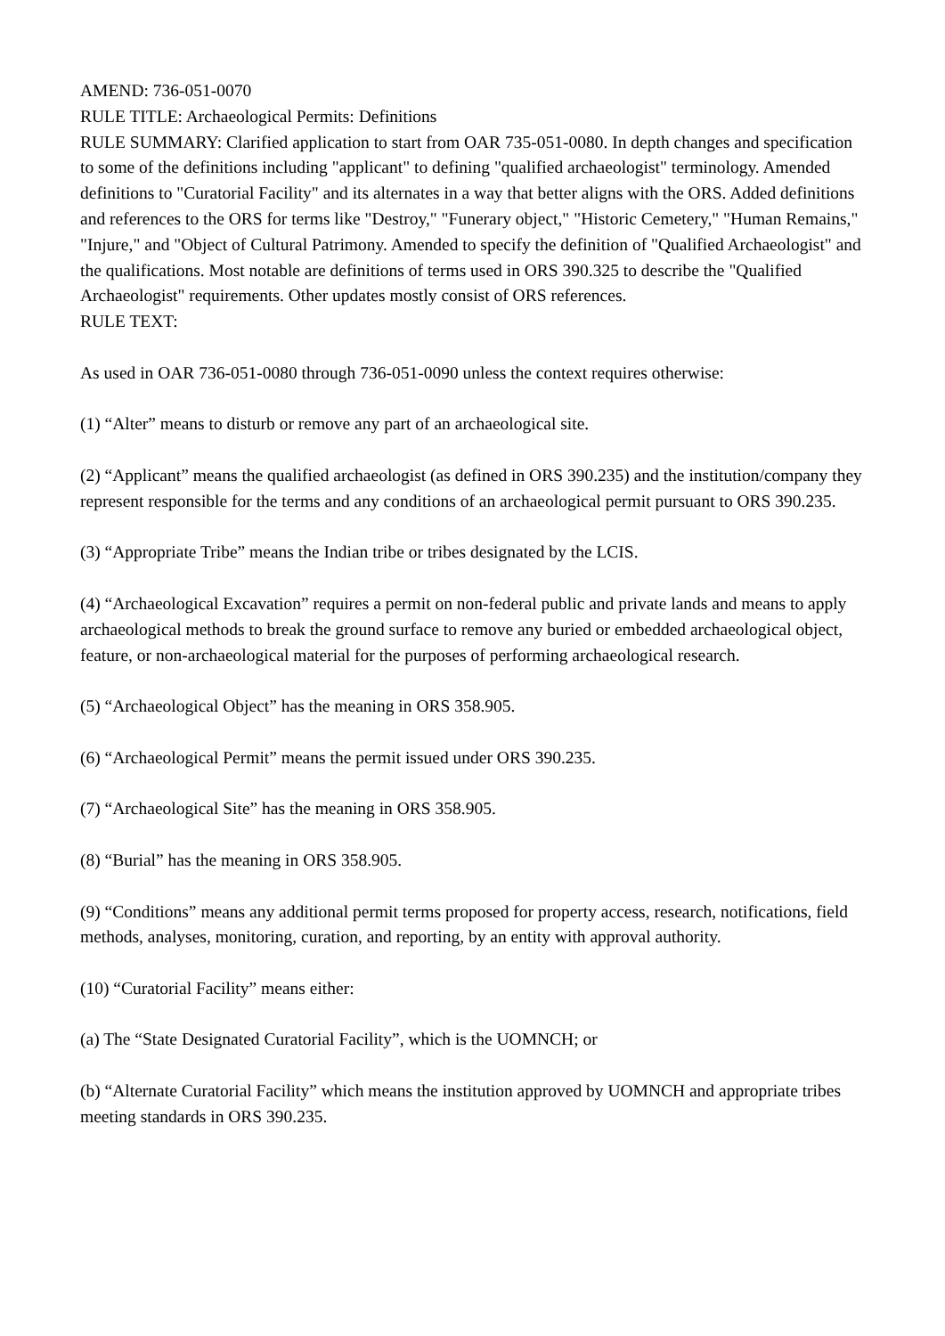AMEND: 736-051-0070
RULE TITLE: Archaeological Permits: Definitions
RULE SUMMARY: Clarified application to start from OAR 735-051-0080. In depth changes and specification to some of the definitions including "applicant" to defining "qualified archaeologist" terminology. Amended definitions to "Curatorial Facility" and its alternates in a way that better aligns with the ORS. Added definitions and references to the ORS for terms like "Destroy," "Funerary object," "Historic Cemetery," "Human Remains," "Injure," and "Object of Cultural Patrimony. Amended to specify the definition of "Qualified Archaeologist" and the qualifications. Most notable are definitions of terms used in ORS 390.325 to describe the "Qualified Archaeologist" requirements. Other updates mostly consist of ORS references.
RULE TEXT:
As used in OAR 736-051-0080 through 736-051-0090 unless the context requires otherwise:
(1) “Alter” means to disturb or remove any part of an archaeological site.
(2) “Applicant” means the qualified archaeologist (as defined in ORS 390.235) and the institution/company they represent responsible for the terms and any conditions of an archaeological permit pursuant to ORS 390.235.
(3) “Appropriate Tribe” means the Indian tribe or tribes designated by the LCIS.
(4) “Archaeological Excavation” requires a permit on non-federal public and private lands and means to apply archaeological methods to break the ground surface to remove any buried or embedded archaeological object, feature, or non-archaeological material for the purposes of performing archaeological research.
(5) “Archaeological Object” has the meaning in ORS 358.905.
(6) “Archaeological Permit” means the permit issued under ORS 390.235.
(7) “Archaeological Site” has the meaning in ORS 358.905.
(8) “Burial” has the meaning in ORS 358.905.
(9) “Conditions” means any additional permit terms proposed for property access, research, notifications, field methods, analyses, monitoring, curation, and reporting, by an entity with approval authority.
(10) “Curatorial Facility” means either:
(a) The “State Designated Curatorial Facility”, which is the UOMNCH; or
(b) “Alternate Curatorial Facility” which means the institution approved by UOMNCH and appropriate tribes meeting standards in ORS 390.235.